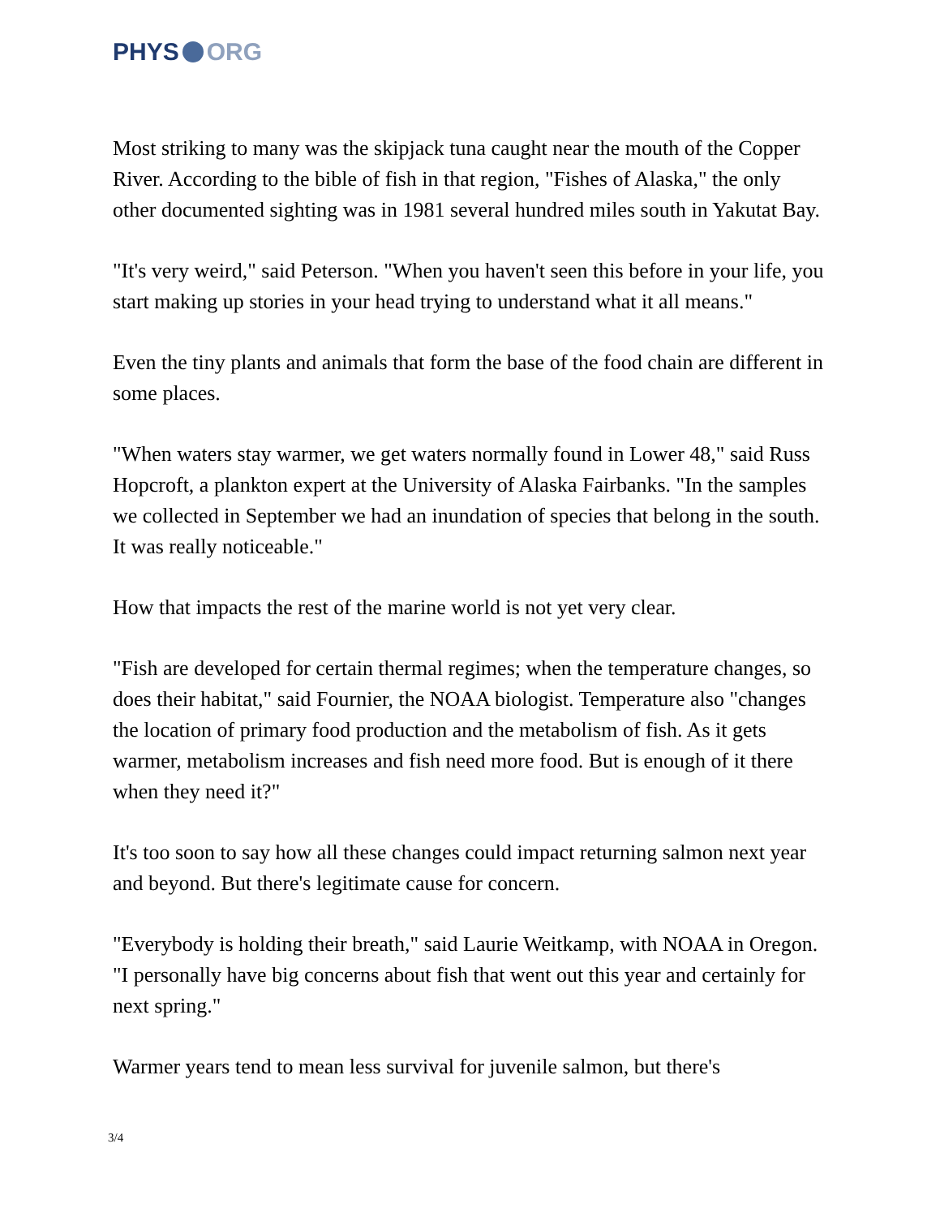PHYS ORG
Most striking to many was the skipjack tuna caught near the mouth of the Copper River. According to the bible of fish in that region, "Fishes of Alaska," the only other documented sighting was in 1981 several hundred miles south in Yakutat Bay.
"It's very weird," said Peterson. "When you haven't seen this before in your life, you start making up stories in your head trying to understand what it all means."
Even the tiny plants and animals that form the base of the food chain are different in some places.
"When waters stay warmer, we get waters normally found in Lower 48," said Russ Hopcroft, a plankton expert at the University of Alaska Fairbanks. "In the samples we collected in September we had an inundation of species that belong in the south. It was really noticeable."
How that impacts the rest of the marine world is not yet very clear.
"Fish are developed for certain thermal regimes; when the temperature changes, so does their habitat," said Fournier, the NOAA biologist. Temperature also "changes the location of primary food production and the metabolism of fish. As it gets warmer, metabolism increases and fish need more food. But is enough of it there when they need it?"
It's too soon to say how all these changes could impact returning salmon next year and beyond. But there's legitimate cause for concern.
"Everybody is holding their breath," said Laurie Weitkamp, with NOAA in Oregon. "I personally have big concerns about fish that went out this year and certainly for next spring."
Warmer years tend to mean less survival for juvenile salmon, but there's
3/4